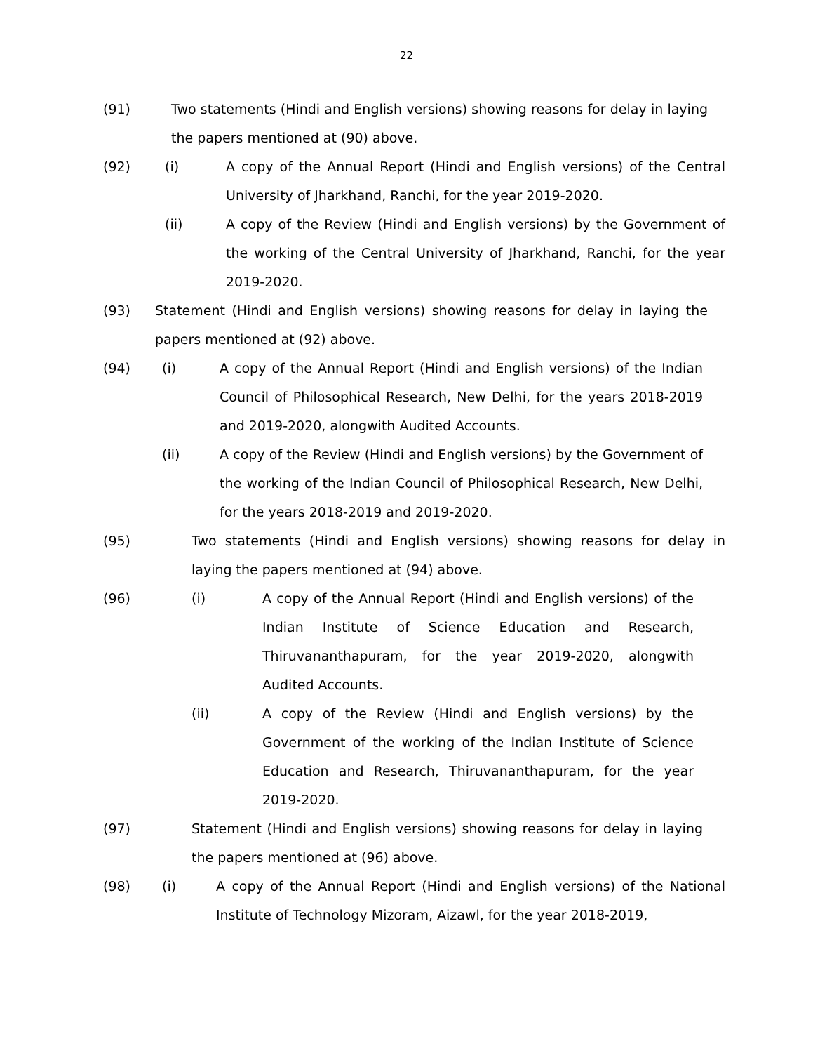22
(91) Two statements (Hindi and English versions) showing reasons for delay in laying the papers mentioned at (90) above.
(92) (i) A copy of the Annual Report (Hindi and English versions) of the Central University of Jharkhand, Ranchi, for the year 2019-2020.
(ii) A copy of the Review (Hindi and English versions) by the Government of the working of the Central University of Jharkhand, Ranchi, for the year 2019-2020.
(93) Statement (Hindi and English versions) showing reasons for delay in laying the papers mentioned at (92) above.
(94) (i) A copy of the Annual Report (Hindi and English versions) of the Indian Council of Philosophical Research, New Delhi, for the years 2018-2019 and 2019-2020, alongwith Audited Accounts.
(ii) A copy of the Review (Hindi and English versions) by the Government of the working of the Indian Council of Philosophical Research, New Delhi, for the years 2018-2019 and 2019-2020.
(95) Two statements (Hindi and English versions) showing reasons for delay in laying the papers mentioned at (94) above.
(96) (i) A copy of the Annual Report (Hindi and English versions) of the Indian Institute of Science Education and Research, Thiruvananthapuram, for the year 2019-2020, alongwith Audited Accounts.
(ii) A copy of the Review (Hindi and English versions) by the Government of the working of the Indian Institute of Science Education and Research, Thiruvananthapuram, for the year 2019-2020.
(97) Statement (Hindi and English versions) showing reasons for delay in laying the papers mentioned at (96) above.
(98) (i) A copy of the Annual Report (Hindi and English versions) of the National Institute of Technology Mizoram, Aizawl, for the year 2018-2019,